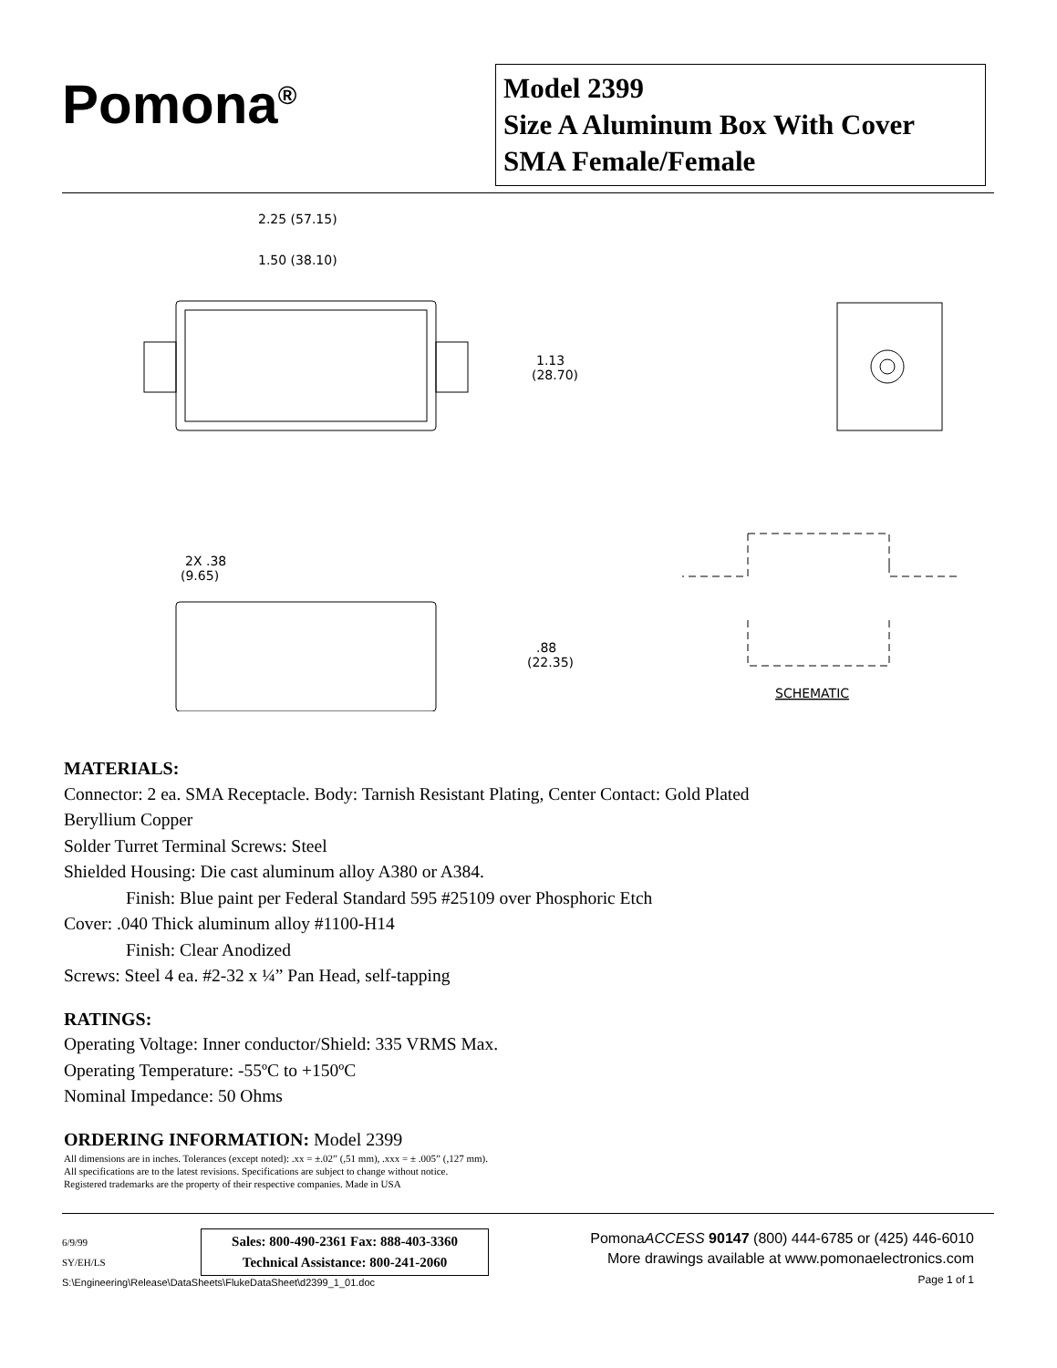Pomona<sup>®</sup>
Model 2399
Size A Aluminum Box With Cover
SMA Female/Female
2.25 (57.15)
1.50 (38.10)
1.13
(28.70)
2X .38
(9.65)
.88
(22.35)
SCHEMATIC
MATERIALS:
Connector: 2 ea. SMA Receptacle. Body: Tarnish Resistant Plating, Center Contact: Gold Plated
Beryllium Copper
Solder Turret Terminal Screws: Steel
Shielded Housing: Die cast aluminum alloy A380 or A384.
Finish: Blue paint per Federal Standard 595 #25109 over Phosphoric Etch
Cover: .040 Thick aluminum alloy #1100-H14
Finish: Clear Anodized
Screws: Steel 4 ea. #2-32 x ¼” Pan Head, self-tapping
RATINGS:
Operating Voltage: Inner conductor/Shield: 335 VRMS Max.
Operating Temperature: -55ºC to +150ºC
Nominal Impedance: 50 Ohms
ORDERING INFORMATION: Model 2399
All dimensions are in inches. Tolerances (except noted): .xx = ±.02” (,51 mm), .xxx = ± .005” (,127 mm).
All specifications are to the latest revisions. Specifications are subject to change without notice.
Registered trademarks are the property of their respective companies. Made in USA
6/9/99
SY/EH/LS
S:\Engineering\Release\DataSheets\FlukeDataSheet\d2399_1_01.doc
Sales: 800-490-2361 Fax: 888-403-3360
Technical Assistance: 800-241-2060
PomonaACCESS 90147 (800) 444-6785 or (425) 446-6010
More drawings available at www.pomonaelectronics.com
Page 1 of 1